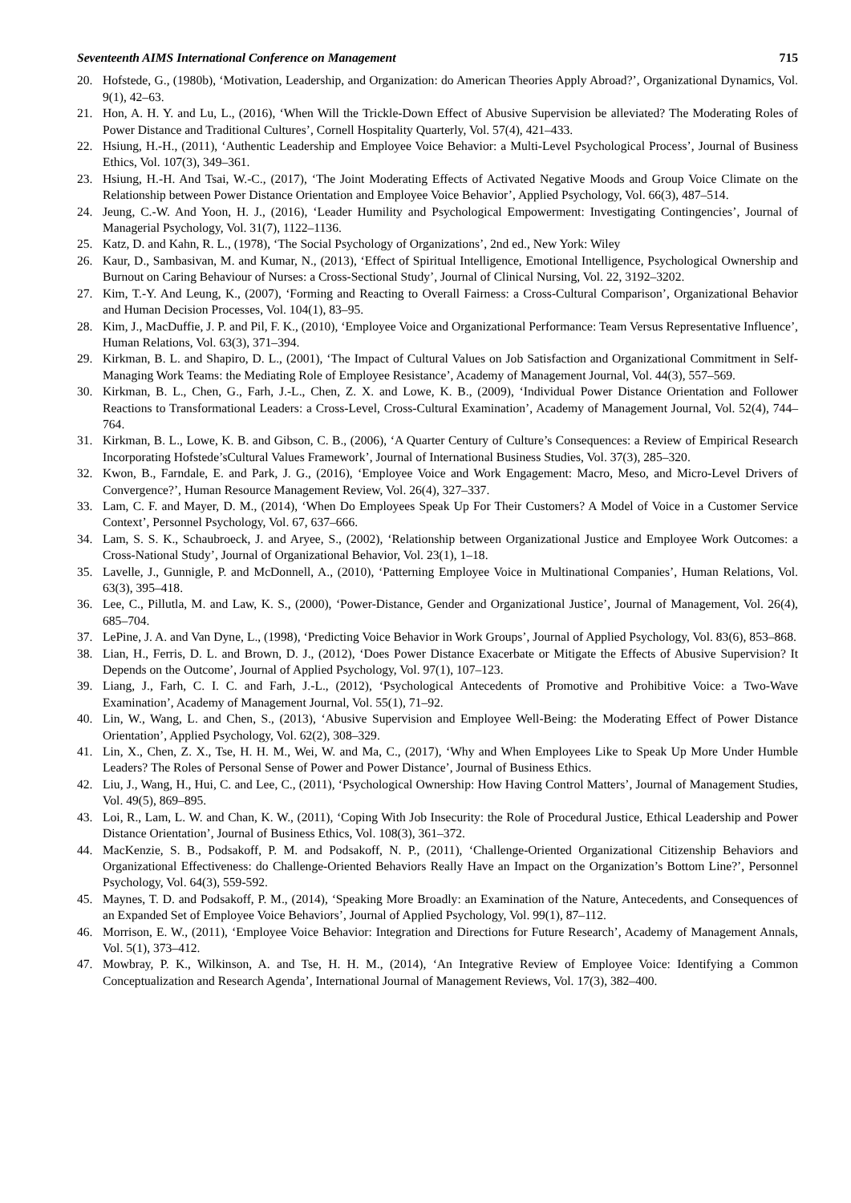Seventeenth AIMS International Conference on Management 715
20. Hofstede, G., (1980b), ‘Motivation, Leadership, and Organization: do American Theories Apply Abroad?’, Organizational Dynamics, Vol. 9(1), 42–63.
21. Hon, A. H. Y. and Lu, L., (2016), ‘When Will the Trickle-Down Effect of Abusive Supervision be alleviated? The Moderating Roles of Power Distance and Traditional Cultures’, Cornell Hospitality Quarterly, Vol. 57(4), 421–433.
22. Hsiung, H.-H., (2011), ‘Authentic Leadership and Employee Voice Behavior: a Multi-Level Psychological Process’, Journal of Business Ethics, Vol. 107(3), 349–361.
23. Hsiung, H.-H. And Tsai, W.-C., (2017), ‘The Joint Moderating Effects of Activated Negative Moods and Group Voice Climate on the Relationship between Power Distance Orientation and Employee Voice Behavior’, Applied Psychology, Vol. 66(3), 487–514.
24. Jeung, C.-W. And Yoon, H. J., (2016), ‘Leader Humility and Psychological Empowerment: Investigating Contingencies’, Journal of Managerial Psychology, Vol. 31(7), 1122–1136.
25. Katz, D. and Kahn, R. L., (1978), ‘The Social Psychology of Organizations’, 2nd ed., New York: Wiley
26. Kaur, D., Sambasivan, M. and Kumar, N., (2013), ‘Effect of Spiritual Intelligence, Emotional Intelligence, Psychological Ownership and Burnout on Caring Behaviour of Nurses: a Cross-Sectional Study’, Journal of Clinical Nursing, Vol. 22, 3192–3202.
27. Kim, T.-Y. And Leung, K., (2007), ‘Forming and Reacting to Overall Fairness: a Cross-Cultural Comparison’, Organizational Behavior and Human Decision Processes, Vol. 104(1), 83–95.
28. Kim, J., MacDuffie, J. P. and Pil, F. K., (2010), ‘Employee Voice and Organizational Performance: Team Versus Representative Influence’, Human Relations, Vol. 63(3), 371–394.
29. Kirkman, B. L. and Shapiro, D. L., (2001), ‘The Impact of Cultural Values on Job Satisfaction and Organizational Commitment in Self-Managing Work Teams: the Mediating Role of Employee Resistance’, Academy of Management Journal, Vol. 44(3), 557–569.
30. Kirkman, B. L., Chen, G., Farh, J.-L., Chen, Z. X. and Lowe, K. B., (2009), ‘Individual Power Distance Orientation and Follower Reactions to Transformational Leaders: a Cross-Level, Cross-Cultural Examination’, Academy of Management Journal, Vol. 52(4), 744–764.
31. Kirkman, B. L., Lowe, K. B. and Gibson, C. B., (2006), ‘A Quarter Century of Culture’s Consequences: a Review of Empirical Research Incorporating Hofstede’sCultural Values Framework’, Journal of International Business Studies, Vol. 37(3), 285–320.
32. Kwon, B., Farndale, E. and Park, J. G., (2016), ‘Employee Voice and Work Engagement: Macro, Meso, and Micro-Level Drivers of Convergence?’, Human Resource Management Review, Vol. 26(4), 327–337.
33. Lam, C. F. and Mayer, D. M., (2014), ‘When Do Employees Speak Up For Their Customers? A Model of Voice in a Customer Service Context’, Personnel Psychology, Vol. 67, 637–666.
34. Lam, S. S. K., Schaubroeck, J. and Aryee, S., (2002), ‘Relationship between Organizational Justice and Employee Work Outcomes: a Cross-National Study’, Journal of Organizational Behavior, Vol. 23(1), 1–18.
35. Lavelle, J., Gunnigle, P. and McDonnell, A., (2010), ‘Patterning Employee Voice in Multinational Companies’, Human Relations, Vol. 63(3), 395–418.
36. Lee, C., Pillutla, M. and Law, K. S., (2000), ‘Power-Distance, Gender and Organizational Justice’, Journal of Management, Vol. 26(4), 685–704.
37. LePine, J. A. and Van Dyne, L., (1998), ‘Predicting Voice Behavior in Work Groups’, Journal of Applied Psychology, Vol. 83(6), 853–868.
38. Lian, H., Ferris, D. L. and Brown, D. J., (2012), ‘Does Power Distance Exacerbate or Mitigate the Effects of Abusive Supervision? It Depends on the Outcome’, Journal of Applied Psychology, Vol. 97(1), 107–123.
39. Liang, J., Farh, C. I. C. and Farh, J.-L., (2012), ‘Psychological Antecedents of Promotive and Prohibitive Voice: a Two-Wave Examination’, Academy of Management Journal, Vol. 55(1), 71–92.
40. Lin, W., Wang, L. and Chen, S., (2013), ‘Abusive Supervision and Employee Well-Being: the Moderating Effect of Power Distance Orientation’, Applied Psychology, Vol. 62(2), 308–329.
41. Lin, X., Chen, Z. X., Tse, H. H. M., Wei, W. and Ma, C., (2017), ‘Why and When Employees Like to Speak Up More Under Humble Leaders? The Roles of Personal Sense of Power and Power Distance’, Journal of Business Ethics.
42. Liu, J., Wang, H., Hui, C. and Lee, C., (2011), ‘Psychological Ownership: How Having Control Matters’, Journal of Management Studies, Vol. 49(5), 869–895.
43. Loi, R., Lam, L. W. and Chan, K. W., (2011), ‘Coping With Job Insecurity: the Role of Procedural Justice, Ethical Leadership and Power Distance Orientation’, Journal of Business Ethics, Vol. 108(3), 361–372.
44. MacKenzie, S. B., Podsakoff, P. M. and Podsakoff, N. P., (2011), ‘Challenge-Oriented Organizational Citizenship Behaviors and Organizational Effectiveness: do Challenge-Oriented Behaviors Really Have an Impact on the Organization’s Bottom Line?’, Personnel Psychology, Vol. 64(3), 559-592.
45. Maynes, T. D. and Podsakoff, P. M., (2014), ‘Speaking More Broadly: an Examination of the Nature, Antecedents, and Consequences of an Expanded Set of Employee Voice Behaviors’, Journal of Applied Psychology, Vol. 99(1), 87–112.
46. Morrison, E. W., (2011), ‘Employee Voice Behavior: Integration and Directions for Future Research’, Academy of Management Annals, Vol. 5(1), 373–412.
47. Mowbray, P. K., Wilkinson, A. and Tse, H. H. M., (2014), ‘An Integrative Review of Employee Voice: Identifying a Common Conceptualization and Research Agenda’, International Journal of Management Reviews, Vol. 17(3), 382–400.